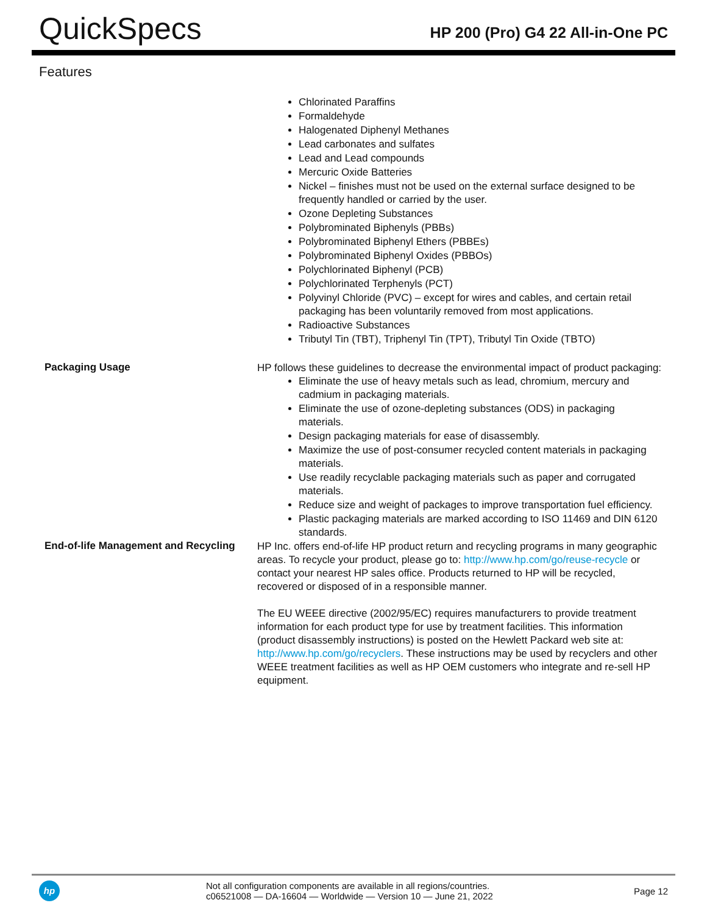QuickSpecs
HP 200 (Pro) G4 22 All-in-One PC
Features
Chlorinated Paraffins
Formaldehyde
Halogenated Diphenyl Methanes
Lead carbonates and sulfates
Lead and Lead compounds
Mercuric Oxide Batteries
Nickel – finishes must not be used on the external surface designed to be frequently handled or carried by the user.
Ozone Depleting Substances
Polybrominated Biphenyls (PBBs)
Polybrominated Biphenyl Ethers (PBBEs)
Polybrominated Biphenyl Oxides (PBBOs)
Polychlorinated Biphenyl (PCB)
Polychlorinated Terphenyls (PCT)
Polyvinyl Chloride (PVC) – except for wires and cables, and certain retail packaging has been voluntarily removed from most applications.
Radioactive Substances
Tributyl Tin (TBT), Triphenyl Tin (TPT), Tributyl Tin Oxide (TBTO)
Packaging Usage
HP follows these guidelines to decrease the environmental impact of product packaging:
Eliminate the use of heavy metals such as lead, chromium, mercury and cadmium in packaging materials.
Eliminate the use of ozone-depleting substances (ODS) in packaging materials.
Design packaging materials for ease of disassembly.
Maximize the use of post-consumer recycled content materials in packaging materials.
Use readily recyclable packaging materials such as paper and corrugated materials.
Reduce size and weight of packages to improve transportation fuel efficiency.
Plastic packaging materials are marked according to ISO 11469 and DIN 6120 standards.
End-of-life Management and Recycling
HP Inc. offers end-of-life HP product return and recycling programs in many geographic areas. To recycle your product, please go to: http://www.hp.com/go/reuse-recycle or contact your nearest HP sales office. Products returned to HP will be recycled, recovered or disposed of in a responsible manner.
The EU WEEE directive (2002/95/EC) requires manufacturers to provide treatment information for each product type for use by treatment facilities. This information (product disassembly instructions) is posted on the Hewlett Packard web site at: http://www.hp.com/go/recyclers. These instructions may be used by recyclers and other WEEE treatment facilities as well as HP OEM customers who integrate and re-sell HP equipment.
hp
Not all configuration components are available in all regions/countries.
c06521008 — DA-16604 — Worldwide — Version 10 — June 21, 2022
Page 12